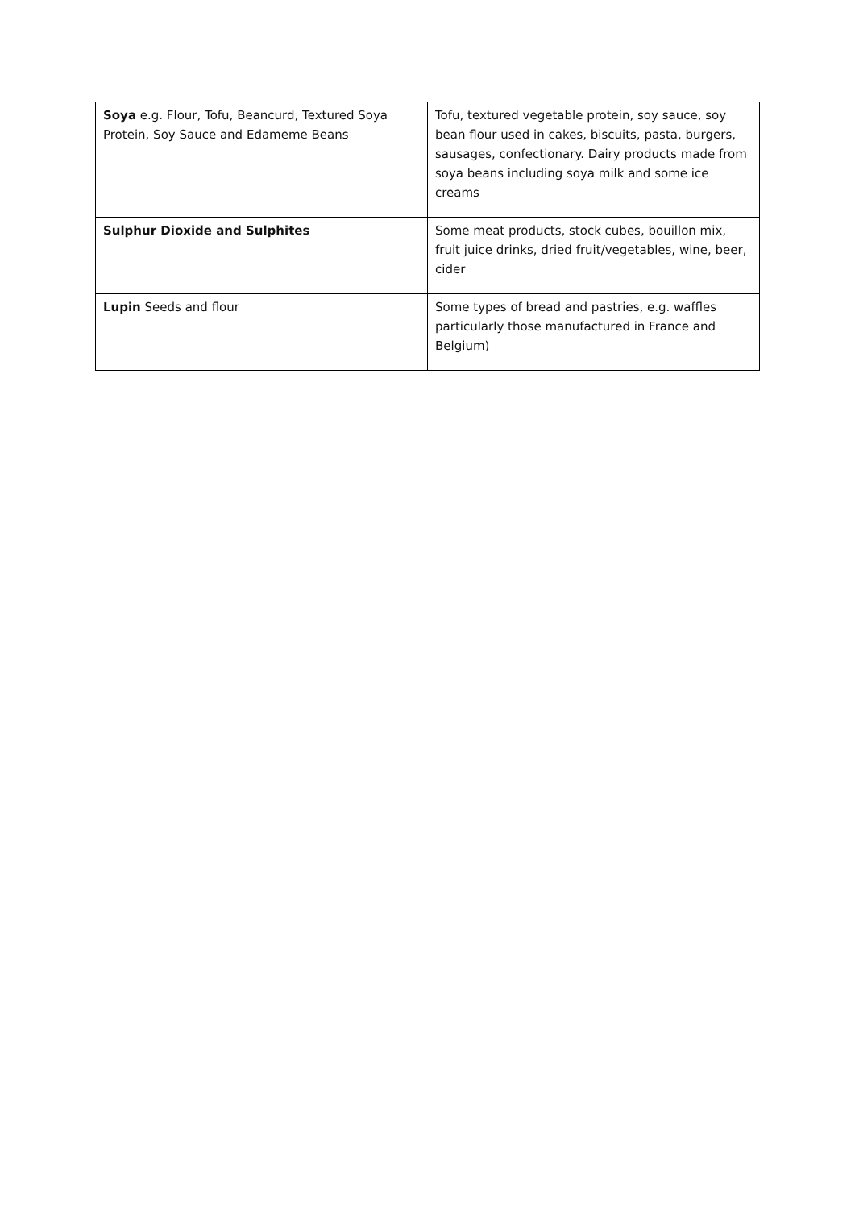| Soya e.g. Flour, Tofu, Beancurd, Textured Soya Protein, Soy Sauce and Edameme Beans | Tofu, textured vegetable protein, soy sauce, soy bean flour used in cakes, biscuits, pasta, burgers, sausages, confectionary. Dairy products made from soya beans including soya milk and some ice creams |
| Sulphur Dioxide and Sulphites | Some meat products, stock cubes, bouillon mix, fruit juice drinks, dried fruit/vegetables, wine, beer, cider |
| Lupin Seeds and flour | Some types of bread and pastries, e.g. waffles particularly those manufactured in France and Belgium) |